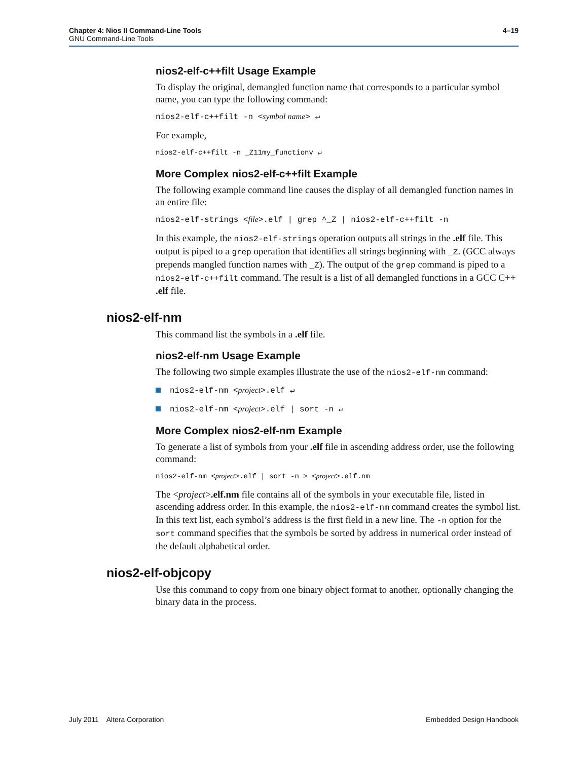4–19 Chapter 4: Nios II Command-Line Tools
GNU Command-Line Tools
nios2-elf-c++filt Usage Example
To display the original, demangled function name that corresponds to a particular symbol name, you can type the following command:
nios2-elf-c++filt -n <symbol name> ↵
For example,
nios2-elf-c++filt -n _Z11my_functionv ↵
More Complex nios2-elf-c++filt Example
The following example command line causes the display of all demangled function names in an entire file:
nios2-elf-strings <file>.elf | grep ^_Z | nios2-elf-c++filt -n
In this example, the nios2-elf-strings operation outputs all strings in the .elf file. This output is piped to a grep operation that identifies all strings beginning with _Z. (GCC always prepends mangled function names with _Z). The output of the grep command is piped to a nios2-elf-c++filt command. The result is a list of all demangled functions in a GCC C++ .elf file.
nios2-elf-nm
This command list the symbols in a .elf file.
nios2-elf-nm Usage Example
The following two simple examples illustrate the use of the nios2-elf-nm command:
nios2-elf-nm <project>.elf ↵
nios2-elf-nm <project>.elf | sort -n ↵
More Complex nios2-elf-nm Example
To generate a list of symbols from your .elf file in ascending address order, use the following command:
nios2-elf-nm <project>.elf | sort -n > <project>.elf.nm
The <project>.elf.nm file contains all of the symbols in your executable file, listed in ascending address order. In this example, the nios2-elf-nm command creates the symbol list. In this text list, each symbol’s address is the first field in a new line. The -n option for the sort command specifies that the symbols be sorted by address in numerical order instead of the default alphabetical order.
nios2-elf-objcopy
Use this command to copy from one binary object format to another, optionally changing the binary data in the process.
Embedded Design Handbook July 2011 Altera Corporation